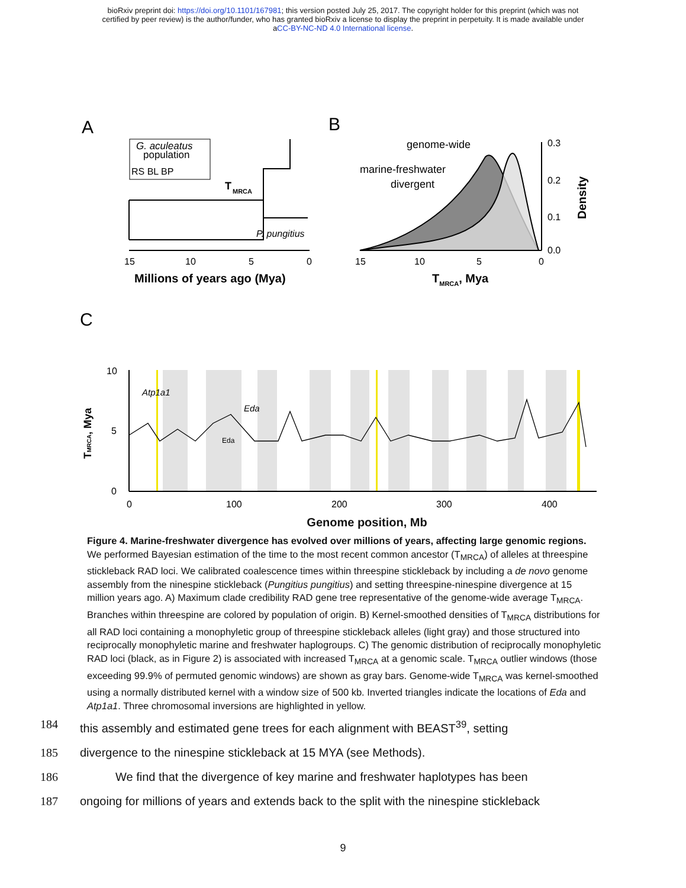bioRxiv preprint doi: https://doi.org/10.1101/167981; this version posted July 25, 2017. The copyright holder for this preprint (which was not
certified by peer review) is the author/funder, who has granted bioRxiv a license to display the preprint in perpetuity. It is made available under
aCC-BY-NC-ND 4.0 International license.
A
G. aculeatus
population
RS BL BP
T
MRCA
P. pungitius
15
10
5
0
Millions of years ago (Mya)
B
genome-wide
marine-freshwater
divergent
0.3
0.2
0.1
0.0
Density
15
10
5
0
TMRCA, Mya
C
10
5
0
Eda
Atp1a1
Eda
TMRCA, Mya
0
100
200
300
400
Genome position, Mb
Figure 4. Marine-freshwater divergence has evolved over millions of years, affecting large genomic regions. We performed Bayesian estimation of the time to the most recent common ancestor (T<sub>MRCA</sub>) of alleles at threespine stickleback RAD loci. We calibrated coalescence times within threespine stickleback by including a de novo genome assembly from the ninespine stickleback (Pungitius pungitius) and setting threespine-ninespine divergence at 15 million years ago. A) Maximum clade credibility RAD gene tree representative of the genome-wide average T<sub>MRCA</sub>. Branches within threespine are colored by population of origin. B) Kernel-smoothed densities of T<sub>MRCA</sub> distributions for all RAD loci containing a monophyletic group of threespine stickleback alleles (light gray) and those structured into reciprocally monophyletic marine and freshwater haplogroups. C) The genomic distribution of reciprocally monophyletic RAD loci (black, as in Figure 2) is associated with increased T<sub>MRCA</sub> at a genomic scale. T<sub>MRCA</sub> outlier windows (those exceeding 99.9% of permuted genomic windows) are shown as gray bars. Genome-wide T<sub>MRCA</sub> was kernel-smoothed using a normally distributed kernel with a window size of 500 kb. Inverted triangles indicate the locations of Eda and Atp1a1. Three chromosomal inversions are highlighted in yellow.
184 this assembly and estimated gene trees for each alignment with BEAST<sup>39</sup>, setting
185 divergence to the ninespine stickleback at 15 MYA (see Methods).
186   We find that the divergence of key marine and freshwater haplotypes has been
187 ongoing for millions of years and extends back to the split with the ninespine stickleback
9